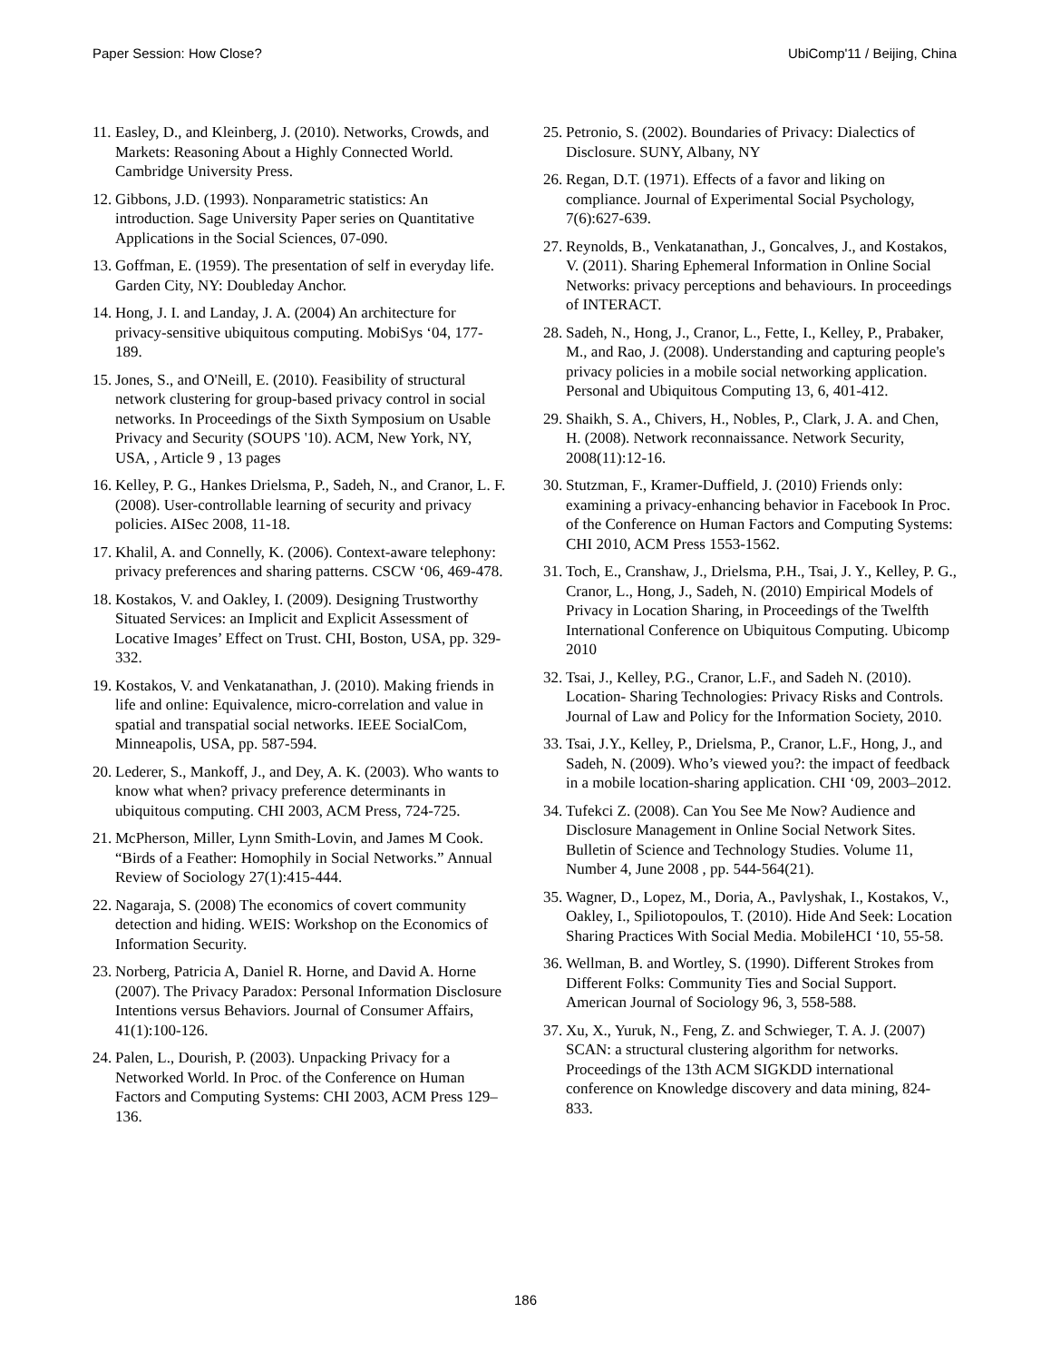Paper Session: How Close? UbiComp'11 / Beijing, China
11. Easley, D., and Kleinberg, J. (2010). Networks, Crowds, and Markets: Reasoning About a Highly Connected World. Cambridge University Press.
12. Gibbons, J.D. (1993). Nonparametric statistics: An introduction. Sage University Paper series on Quantitative Applications in the Social Sciences, 07-090.
13. Goffman, E. (1959). The presentation of self in everyday life. Garden City, NY: Doubleday Anchor.
14. Hong, J. I. and Landay, J. A. (2004) An architecture for privacy-sensitive ubiquitous computing. MobiSys ‘04, 177-189.
15. Jones, S., and O'Neill, E. (2010). Feasibility of structural network clustering for group-based privacy control in social networks. In Proceedings of the Sixth Symposium on Usable Privacy and Security (SOUPS '10). ACM, New York, NY, USA, , Article 9 , 13 pages
16. Kelley, P. G., Hankes Drielsma, P., Sadeh, N., and Cranor, L. F. (2008). User-controllable learning of security and privacy policies. AISec 2008, 11-18.
17. Khalil, A. and Connelly, K. (2006). Context-aware telephony: privacy preferences and sharing patterns. CSCW ‘06, 469-478.
18. Kostakos, V. and Oakley, I. (2009). Designing Trustworthy Situated Services: an Implicit and Explicit Assessment of Locative Images’ Effect on Trust. CHI, Boston, USA, pp. 329-332.
19. Kostakos, V. and Venkatanathan, J. (2010). Making friends in life and online: Equivalence, micro-correlation and value in spatial and transpatial social networks. IEEE SocialCom, Minneapolis, USA, pp. 587-594.
20. Lederer, S., Mankoff, J., and Dey, A. K. (2003). Who wants to know what when? privacy preference determinants in ubiquitous computing. CHI 2003, ACM Press, 724-725.
21. McPherson, Miller, Lynn Smith-Lovin, and James M Cook. “Birds of a Feather: Homophily in Social Networks.” Annual Review of Sociology 27(1):415-444.
22. Nagaraja, S. (2008) The economics of covert community detection and hiding. WEIS: Workshop on the Economics of Information Security.
23. Norberg, Patricia A, Daniel R. Horne, and David A. Horne (2007). The Privacy Paradox: Personal Information Disclosure Intentions versus Behaviors. Journal of Consumer Affairs, 41(1):100-126.
24. Palen, L., Dourish, P. (2003). Unpacking Privacy for a Networked World. In Proc. of the Conference on Human Factors and Computing Systems: CHI 2003, ACM Press 129–136.
25. Petronio, S. (2002). Boundaries of Privacy: Dialectics of Disclosure. SUNY, Albany, NY
26. Regan, D.T. (1971). Effects of a favor and liking on compliance. Journal of Experimental Social Psychology, 7(6):627-639.
27. Reynolds, B., Venkatanathan, J., Goncalves, J., and Kostakos, V. (2011). Sharing Ephemeral Information in Online Social Networks: privacy perceptions and behaviours. In proceedings of INTERACT.
28. Sadeh, N., Hong, J., Cranor, L., Fette, I., Kelley, P., Prabaker, M., and Rao, J. (2008). Understanding and capturing people's privacy policies in a mobile social networking application. Personal and Ubiquitous Computing 13, 6, 401-412.
29. Shaikh, S. A., Chivers, H., Nobles, P., Clark, J. A. and Chen, H. (2008). Network reconnaissance. Network Security, 2008(11):12-16.
30. Stutzman, F., Kramer-Duffield, J. (2010) Friends only: examining a privacy-enhancing behavior in Facebook In Proc. of the Conference on Human Factors and Computing Systems: CHI 2010, ACM Press 1553-1562.
31. Toch, E., Cranshaw, J., Drielsma, P.H., Tsai, J. Y., Kelley, P. G., Cranor, L., Hong, J., Sadeh, N. (2010) Empirical Models of Privacy in Location Sharing, in Proceedings of the Twelfth International Conference on Ubiquitous Computing. Ubicomp 2010
32. Tsai, J., Kelley, P.G., Cranor, L.F., and Sadeh N. (2010). Location- Sharing Technologies: Privacy Risks and Controls. Journal of Law and Policy for the Information Society, 2010.
33. Tsai, J.Y., Kelley, P., Drielsma, P., Cranor, L.F., Hong, J., and Sadeh, N. (2009). Who’s viewed you?: the impact of feedback in a mobile location-sharing application. CHI ‘09, 2003–2012.
34. Tufekci Z. (2008). Can You See Me Now? Audience and Disclosure Management in Online Social Network Sites. Bulletin of Science and Technology Studies. Volume 11, Number 4, June 2008 , pp. 544-564(21).
35. Wagner, D., Lopez, M., Doria, A., Pavlyshak, I., Kostakos, V., Oakley, I., Spiliotopoulos, T. (2010). Hide And Seek: Location Sharing Practices With Social Media. MobileHCI ‘10, 55-58.
36. Wellman, B. and Wortley, S. (1990). Different Strokes from Different Folks: Community Ties and Social Support. American Journal of Sociology 96, 3, 558-588.
37. Xu, X., Yuruk, N., Feng, Z. and Schwieger, T. A. J. (2007) SCAN: a structural clustering algorithm for networks. Proceedings of the 13th ACM SIGKDD international conference on Knowledge discovery and data mining, 824-833.
186